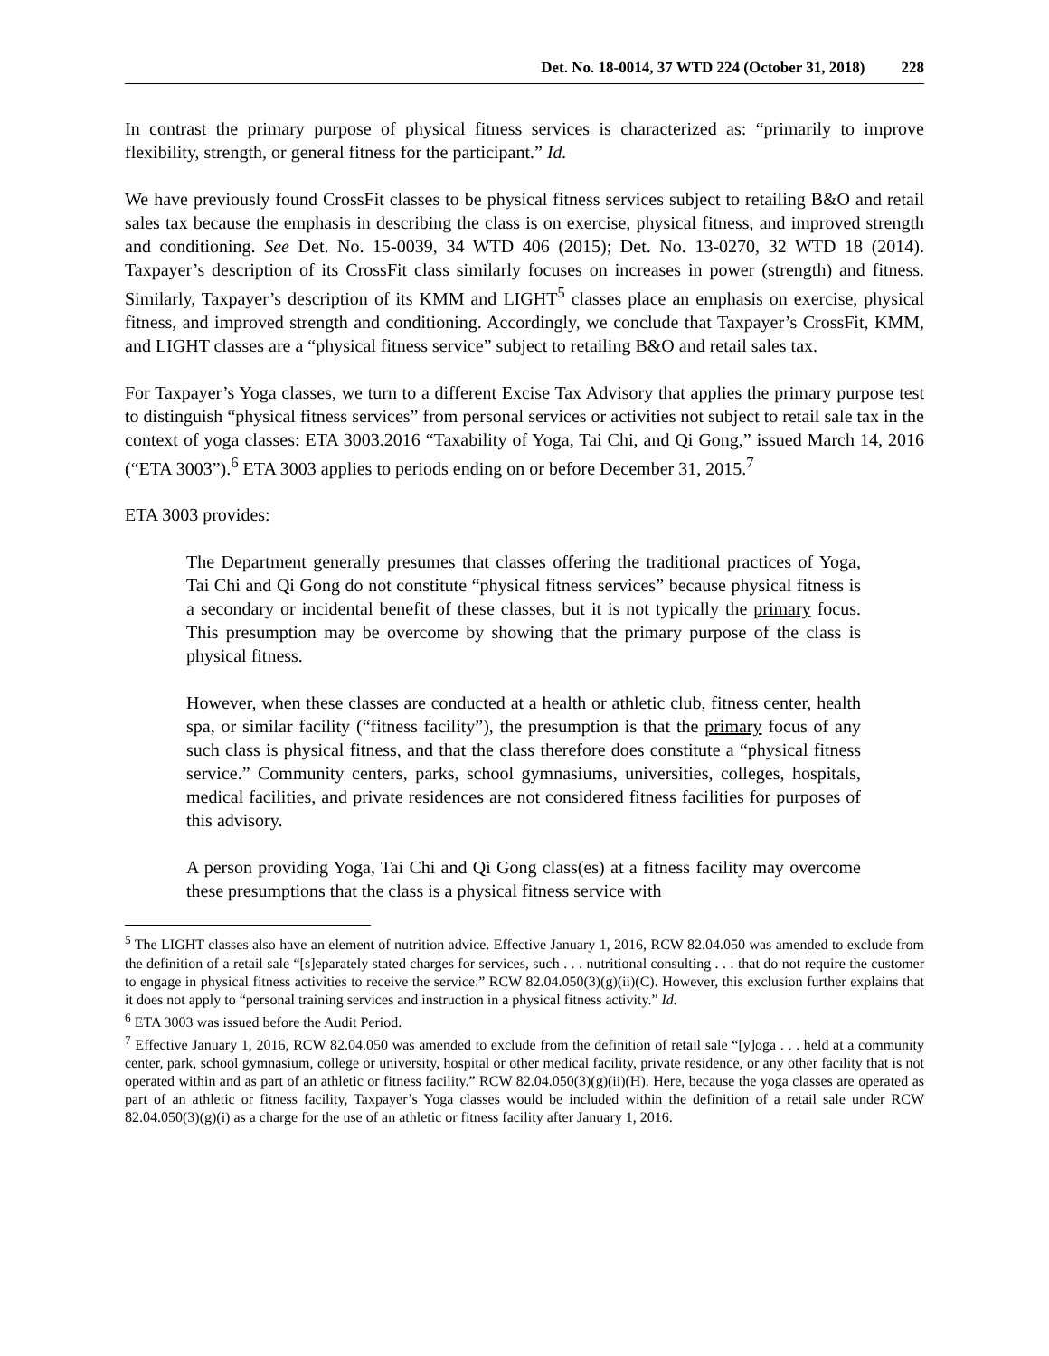Det. No. 18-0014, 37 WTD 224 (October 31, 2018) 228
In contrast the primary purpose of physical fitness services is characterized as: “primarily to improve flexibility, strength, or general fitness for the participant.” Id.
We have previously found CrossFit classes to be physical fitness services subject to retailing B&O and retail sales tax because the emphasis in describing the class is on exercise, physical fitness, and improved strength and conditioning. See Det. No. 15-0039, 34 WTD 406 (2015); Det. No. 13-0270, 32 WTD 18 (2014). Taxpayer’s description of its CrossFit class similarly focuses on increases in power (strength) and fitness. Similarly, Taxpayer’s description of its KMM and LIGHT<sup>5</sup> classes place an emphasis on exercise, physical fitness, and improved strength and conditioning. Accordingly, we conclude that Taxpayer’s CrossFit, KMM, and LIGHT classes are a “physical fitness service” subject to retailing B&O and retail sales tax.
For Taxpayer’s Yoga classes, we turn to a different Excise Tax Advisory that applies the primary purpose test to distinguish “physical fitness services” from personal services or activities not subject to retail sale tax in the context of yoga classes: ETA 3003.2016 “Taxability of Yoga, Tai Chi, and Qi Gong,” issued March 14, 2016 (“ETA 3003”).<sup>6</sup> ETA 3003 applies to periods ending on or before December 31, 2015.<sup>7</sup>
ETA 3003 provides:
The Department generally presumes that classes offering the traditional practices of Yoga, Tai Chi and Qi Gong do not constitute “physical fitness services” because physical fitness is a secondary or incidental benefit of these classes, but it is not typically the primary focus. This presumption may be overcome by showing that the primary purpose of the class is physical fitness.
However, when these classes are conducted at a health or athletic club, fitness center, health spa, or similar facility (“fitness facility”), the presumption is that the primary focus of any such class is physical fitness, and that the class therefore does constitute a “physical fitness service.” Community centers, parks, school gymnasiums, universities, colleges, hospitals, medical facilities, and private residences are not considered fitness facilities for purposes of this advisory.
A person providing Yoga, Tai Chi and Qi Gong class(es) at a fitness facility may overcome these presumptions that the class is a physical fitness service with
<sup>5</sup> The LIGHT classes also have an element of nutrition advice. Effective January 1, 2016, RCW 82.04.050 was amended to exclude from the definition of a retail sale “[s]eparately stated charges for services, such . . . nutritional consulting . . . that do not require the customer to engage in physical fitness activities to receive the service.” RCW 82.04.050(3)(g)(ii)(C). However, this exclusion further explains that it does not apply to “personal training services and instruction in a physical fitness activity.” Id.
<sup>6</sup> ETA 3003 was issued before the Audit Period.
<sup>7</sup> Effective January 1, 2016, RCW 82.04.050 was amended to exclude from the definition of retail sale “[y]oga . . . held at a community center, park, school gymnasium, college or university, hospital or other medical facility, private residence, or any other facility that is not operated within and as part of an athletic or fitness facility.” RCW 82.04.050(3)(g)(ii)(H). Here, because the yoga classes are operated as part of an athletic or fitness facility, Taxpayer’s Yoga classes would be included within the definition of a retail sale under RCW 82.04.050(3)(g)(i) as a charge for the use of an athletic or fitness facility after January 1, 2016.